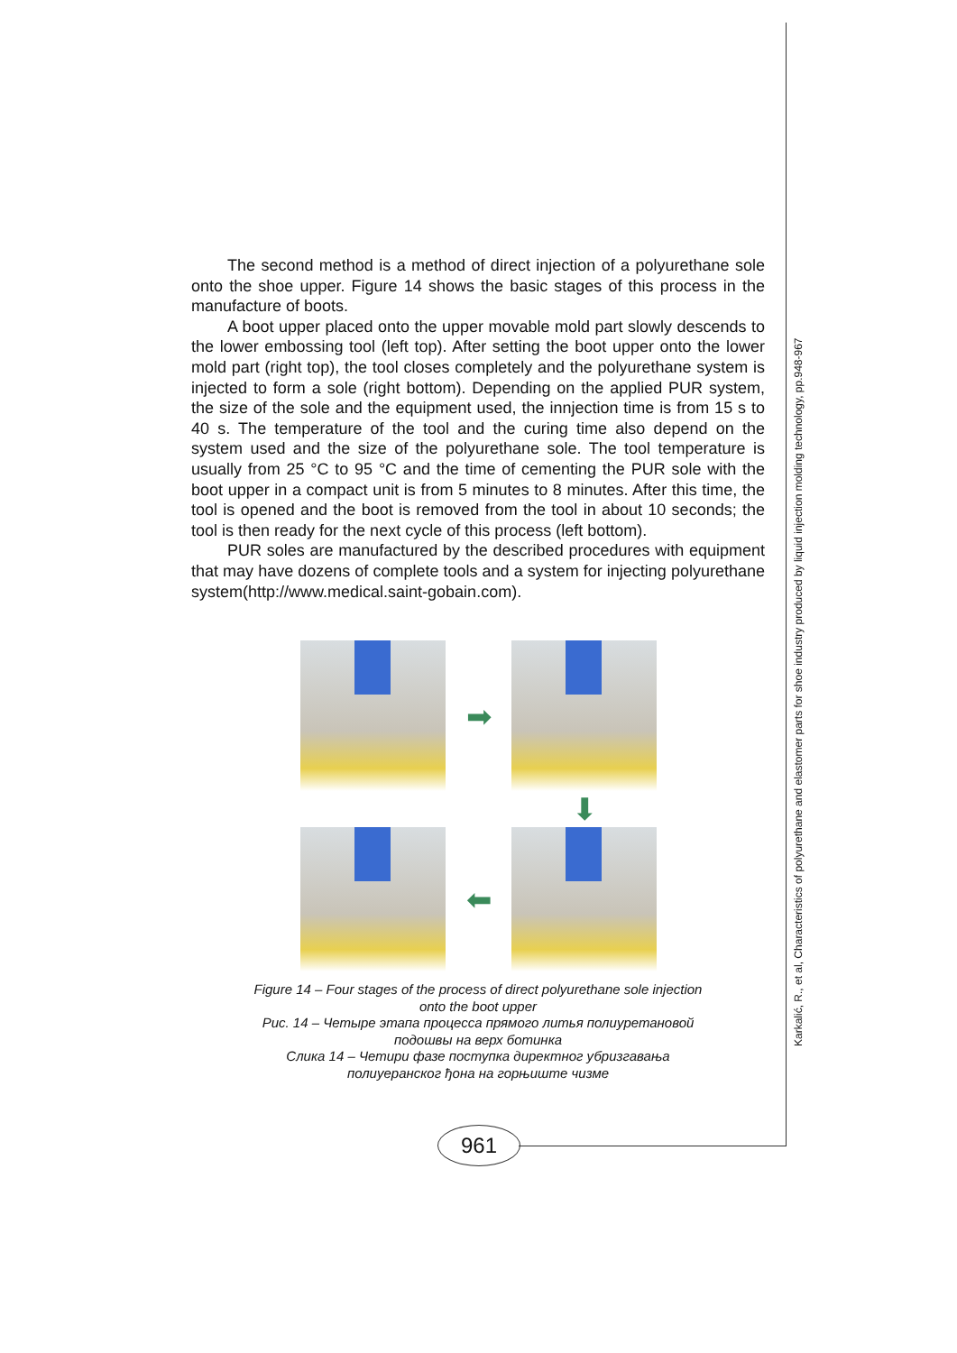Karkalić, R., et al, Characteristics of polyurethane and elastomer parts for shoe industry produced by liquid injection molding technology, pp.948-967
The second method is a method of direct injection of a polyurethane sole onto the shoe upper. Figure 14 shows the basic stages of this process in the manufacture of boots.
A boot upper placed onto the upper movable mold part slowly descends to the lower embossing tool (left top). After setting the boot upper onto the lower mold part (right top), the tool closes completely and the polyurethane system is injected to form a sole (right bottom). Depending on the applied PUR system, the size of the sole and the equipment used, the innjection time is from 15 s to 40 s. The temperature of the tool and the curing time also depend on the system used and the size of the polyurethane sole. The tool temperature is usually from 25 °C to 95 °C and the time of cementing the PUR sole with the boot upper in a compact unit is from 5 minutes to 8 minutes. After this time, the tool is opened and the boot is removed from the tool in about 10 seconds; the tool is then ready for the next cycle of this process (left bottom).
PUR soles are manufactured by the described procedures with equipment that may have dozens of complete tools and a system for injecting polyurethane system(http://www.medical.saint-gobain.com).
➡
⬇
⬅
Figure 14 – Four stages of the process of direct polyurethane sole injection
onto the boot upper
Рис. 14 – Четыре этапа процесса прямого литья полиуретановой
подошвы на верх ботинка
Слика 14 – Четири фазе поступка директног убризгавања
полиуеранског ђона на горњиште чизме
961